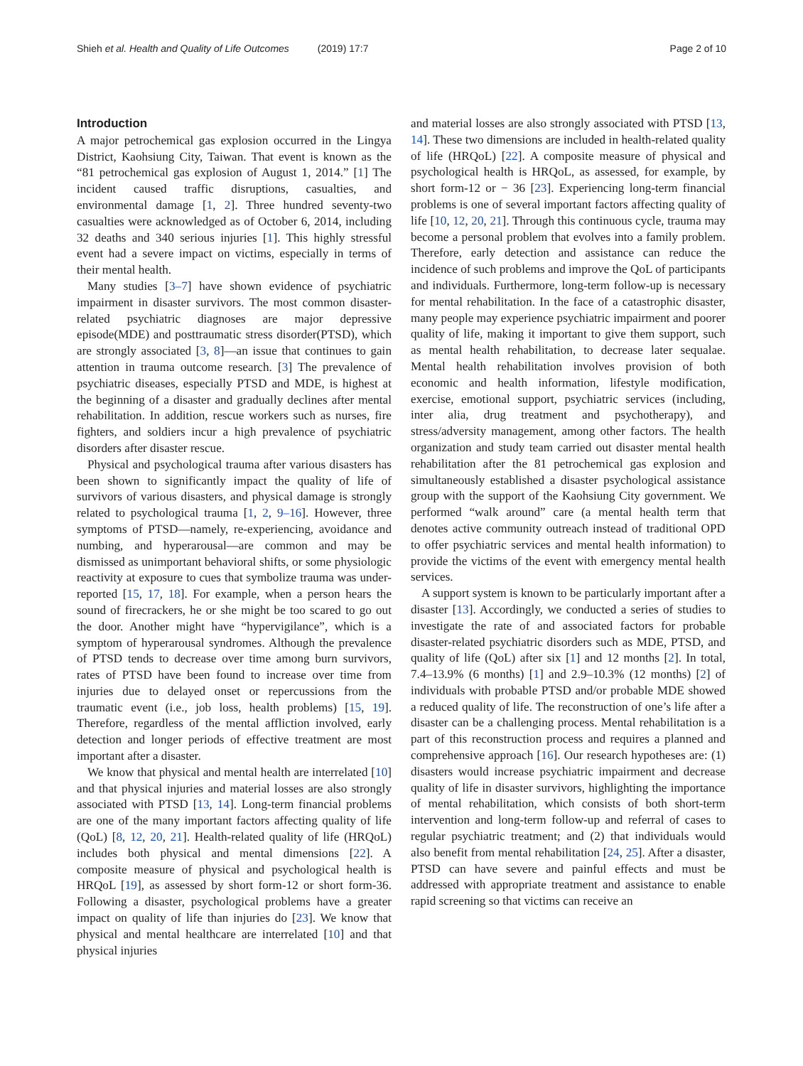Shieh et al. Health and Quality of Life Outcomes (2019) 17:7 Page 2 of 10
Introduction
A major petrochemical gas explosion occurred in the Lingya District, Kaohsiung City, Taiwan. That event is known as the “81 petrochemical gas explosion of August 1, 2014.” [1] The incident caused traffic disruptions, casualties, and environmental damage [1, 2]. Three hundred seventy-two casualties were acknowledged as of October 6, 2014, including 32 deaths and 340 serious injuries [1]. This highly stressful event had a severe impact on victims, especially in terms of their mental health.
Many studies [3–7] have shown evidence of psychiatric impairment in disaster survivors. The most common disaster-related psychiatric diagnoses are major depressive episode(MDE) and posttraumatic stress disorder(PTSD), which are strongly associated [3, 8]—an issue that continues to gain attention in trauma outcome research. [3] The prevalence of psychiatric diseases, especially PTSD and MDE, is highest at the beginning of a disaster and gradually declines after mental rehabilitation. In addition, rescue workers such as nurses, fire fighters, and soldiers incur a high prevalence of psychiatric disorders after disaster rescue.
Physical and psychological trauma after various disasters has been shown to significantly impact the quality of life of survivors of various disasters, and physical damage is strongly related to psychological trauma [1, 2, 9–16]. However, three symptoms of PTSD—namely, re-experiencing, avoidance and numbing, and hyperarousal—are common and may be dismissed as unimportant behavioral shifts, or some physiologic reactivity at exposure to cues that symbolize trauma was under-reported [15, 17, 18]. For example, when a person hears the sound of firecrackers, he or she might be too scared to go out the door. Another might have “hypervigilance”, which is a symptom of hyperarousal syndromes. Although the prevalence of PTSD tends to decrease over time among burn survivors, rates of PTSD have been found to increase over time from injuries due to delayed onset or repercussions from the traumatic event (i.e., job loss, health problems) [15, 19]. Therefore, regardless of the mental affliction involved, early detection and longer periods of effective treatment are most important after a disaster.
We know that physical and mental health are interrelated [10] and that physical injuries and material losses are also strongly associated with PTSD [13, 14]. Long-term financial problems are one of the many important factors affecting quality of life (QoL) [8, 12, 20, 21]. Health-related quality of life (HRQoL) includes both physical and mental dimensions [22]. A composite measure of physical and psychological health is HRQoL [19], as assessed by short form-12 or short form-36. Following a disaster, psychological problems have a greater impact on quality of life than injuries do [23]. We know that physical and mental healthcare are interrelated [10] and that physical injuries
and material losses are also strongly associated with PTSD [13, 14]. These two dimensions are included in health-related quality of life (HRQoL) [22]. A composite measure of physical and psychological health is HRQoL, as assessed, for example, by short form-12 or − 36 [23]. Experiencing long-term financial problems is one of several important factors affecting quality of life [10, 12, 20, 21]. Through this continuous cycle, trauma may become a personal problem that evolves into a family problem. Therefore, early detection and assistance can reduce the incidence of such problems and improve the QoL of participants and individuals. Furthermore, long-term follow-up is necessary for mental rehabilitation. In the face of a catastrophic disaster, many people may experience psychiatric impairment and poorer quality of life, making it important to give them support, such as mental health rehabilitation, to decrease later sequalae. Mental health rehabilitation involves provision of both economic and health information, lifestyle modification, exercise, emotional support, psychiatric services (including, inter alia, drug treatment and psychotherapy), and stress/adversity management, among other factors. The health organization and study team carried out disaster mental health rehabilitation after the 81 petrochemical gas explosion and simultaneously established a disaster psychological assistance group with the support of the Kaohsiung City government. We performed “walk around” care (a mental health term that denotes active community outreach instead of traditional OPD to offer psychiatric services and mental health information) to provide the victims of the event with emergency mental health services.
A support system is known to be particularly important after a disaster [13]. Accordingly, we conducted a series of studies to investigate the rate of and associated factors for probable disaster-related psychiatric disorders such as MDE, PTSD, and quality of life (QoL) after six [1] and 12 months [2]. In total, 7.4–13.9% (6 months) [1] and 2.9–10.3% (12 months) [2] of individuals with probable PTSD and/or probable MDE showed a reduced quality of life. The reconstruction of one’s life after a disaster can be a challenging process. Mental rehabilitation is a part of this reconstruction process and requires a planned and comprehensive approach [16]. Our research hypotheses are: (1) disasters would increase psychiatric impairment and decrease quality of life in disaster survivors, highlighting the importance of mental rehabilitation, which consists of both short-term intervention and long-term follow-up and referral of cases to regular psychiatric treatment; and (2) that individuals would also benefit from mental rehabilitation [24, 25]. After a disaster, PTSD can have severe and painful effects and must be addressed with appropriate treatment and assistance to enable rapid screening so that victims can receive an